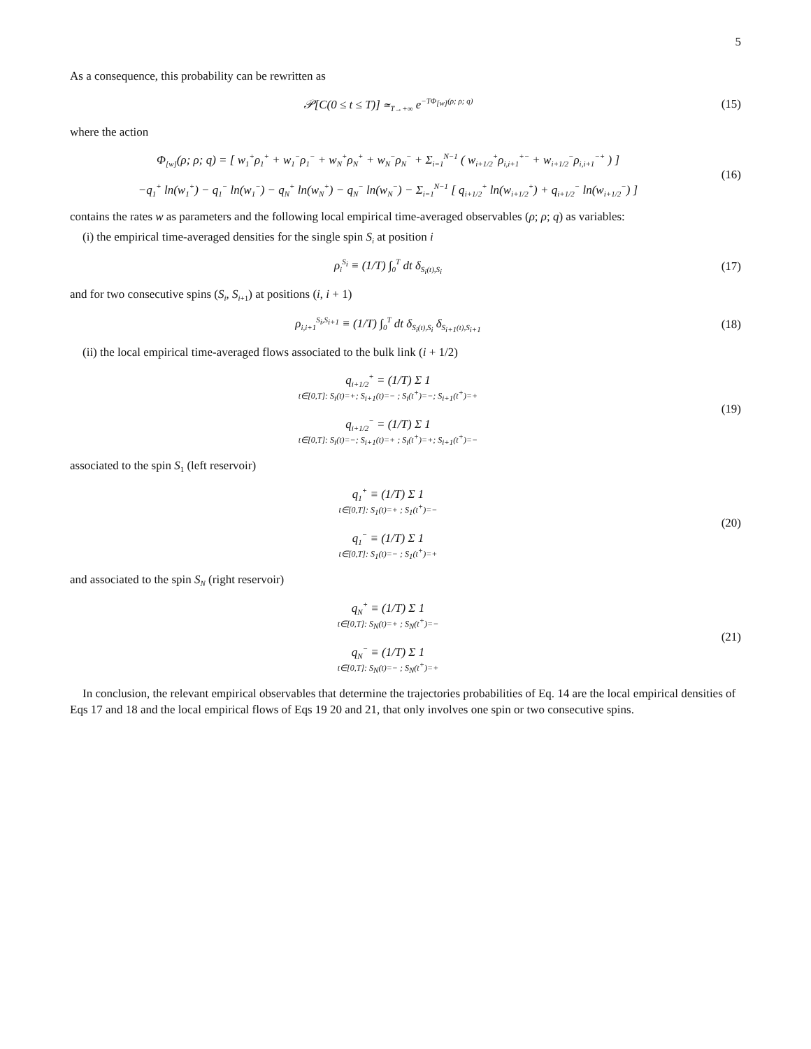5
As a consequence, this probability can be rewritten as
𝒫[C(0 ≤ t ≤ T)] ≃<sub>T→+∞</sub> e<sup>−TΦ<sub>[w]</sub>(ρ; ρ; q)</sup>
(15)
where the action
Φ<sub>[w]</sub>(ρ; ρ; q) = [ w<sub>1</sub><sup>+</sup>ρ<sub>1</sub><sup>+</sup> + w<sub>1</sub><sup>−</sup>ρ<sub>1</sub><sup>−</sup> + w<sub>N</sub><sup>+</sup>ρ<sub>N</sub><sup>+</sup> + w<sub>N</sub><sup>−</sup>ρ<sub>N</sub><sup>−</sup> + Σ<sub>i=1</sub><sup>N−1</sup> ( w<sub>i+1/2</sub><sup>+</sup>ρ<sub>i,i+1</sub><sup>+−</sup> + w<sub>i+1/2</sub><sup>−</sup>ρ<sub>i,i+1</sub><sup>−+</sup> ) ]
−q<sub>1</sub><sup>+</sup> ln(w<sub>1</sub><sup>+</sup>) − q<sub>1</sub><sup>−</sup> ln(w<sub>1</sub><sup>−</sup>) − q<sub>N</sub><sup>+</sup> ln(w<sub>N</sub><sup>+</sup>) − q<sub>N</sub><sup>−</sup> ln(w<sub>N</sub><sup>−</sup>) − Σ<sub>i=1</sub><sup>N−1</sup> [ q<sub>i+1/2</sub><sup>+</sup> ln(w<sub>i+1/2</sub><sup>+</sup>) + q<sub>i+1/2</sub><sup>−</sup> ln(w<sub>i+1/2</sub><sup>−</sup>) ]
(16)
contains the rates w as parameters and the following local empirical time-averaged observables (ρ; ρ; q) as variables:
(i) the empirical time-averaged densities for the single spin S<sub>i</sub> at position i
ρ<sub>i</sub><sup>S<sub>i</sub></sup> ≡ (1/T) ∫<sub>0</sub><sup>T</sup> dt δ<sub>S<sub>i</sub>(t),S<sub>i</sub></sub>
(17)
and for two consecutive spins (S<sub>i</sub>, S<sub>i+1</sub>) at positions (i, i + 1)
ρ<sub>i,i+1</sub><sup>S<sub>i</sub>,S<sub>i+1</sub></sup> ≡ (1/T) ∫<sub>0</sub><sup>T</sup> dt δ<sub>S<sub>i</sub>(t),S<sub>i</sub></sub> δ<sub>S<sub>i+1</sub>(t),S<sub>i+1</sub></sub>
(18)
(ii) the local empirical time-averaged flows associated to the bulk link (i + 1/2)
q<sub>i+1/2</sub><sup>+</sup> = (1/T) Σ 1
t∈[0,T]: S<sub>i</sub>(t)=+; S<sub>i+1</sub>(t)=− ; S<sub>i</sub>(t<sup>+</sup>)=−; S<sub>i+1</sub>(t<sup>+</sup>)=+
q<sub>i+1/2</sub><sup>−</sup> = (1/T) Σ 1
t∈[0,T]: S<sub>i</sub>(t)=−; S<sub>i+1</sub>(t)=+ ; S<sub>i</sub>(t<sup>+</sup>)=+; S<sub>i+1</sub>(t<sup>+</sup>)=−
(19)
associated to the spin S<sub>1</sub> (left reservoir)
q<sub>1</sub><sup>+</sup> ≡ (1/T) Σ 1
t∈[0,T]: S<sub>1</sub>(t)=+ ; S<sub>1</sub>(t<sup>+</sup>)=−
q<sub>1</sub><sup>−</sup> ≡ (1/T) Σ 1
t∈[0,T]: S<sub>1</sub>(t)=− ; S<sub>1</sub>(t<sup>+</sup>)=+
(20)
and associated to the spin S<sub>N</sub> (right reservoir)
q<sub>N</sub><sup>+</sup> ≡ (1/T) Σ 1
t∈[0,T]: S<sub>N</sub>(t)=+ ; S<sub>N</sub>(t<sup>+</sup>)=−
q<sub>N</sub><sup>−</sup> ≡ (1/T) Σ 1
t∈[0,T]: S<sub>N</sub>(t)=− ; S<sub>N</sub>(t<sup>+</sup>)=+
(21)
In conclusion, the relevant empirical observables that determine the trajectories probabilities of Eq. 14 are the local empirical densities of Eqs 17 and 18 and the local empirical flows of Eqs 19 20 and 21, that only involves one spin or two consecutive spins.